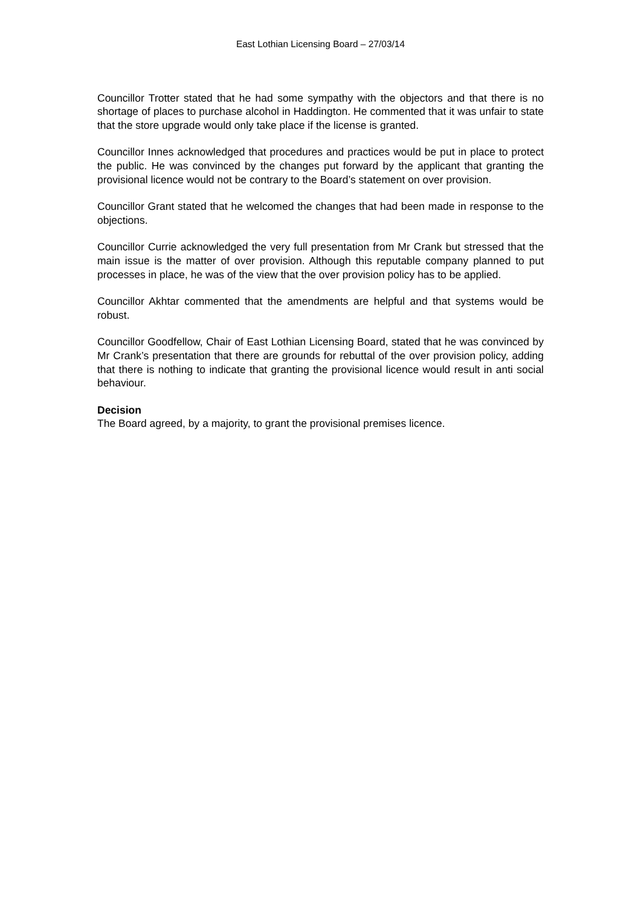East Lothian Licensing Board – 27/03/14
Councillor Trotter stated that he had some sympathy with the objectors and that there is no shortage of places to purchase alcohol in Haddington. He commented that it was unfair to state that the store upgrade would only take place if the license is granted.
Councillor Innes acknowledged that procedures and practices would be put in place to protect the public. He was convinced by the changes put forward by the applicant that granting the provisional licence would not be contrary to the Board’s statement on over provision.
Councillor Grant stated that he welcomed the changes that had been made in response to the objections.
Councillor Currie acknowledged the very full presentation from Mr Crank but stressed that the main issue is the matter of over provision. Although this reputable company planned to put processes in place, he was of the view that the over provision policy has to be applied.
Councillor Akhtar commented that the amendments are helpful and that systems would be robust.
Councillor Goodfellow, Chair of East Lothian Licensing Board, stated that he was convinced by Mr Crank’s presentation that there are grounds for rebuttal of the over provision policy, adding that there is nothing to indicate that granting the provisional licence would result in anti social behaviour.
Decision
The Board agreed, by a majority, to grant the provisional premises licence.